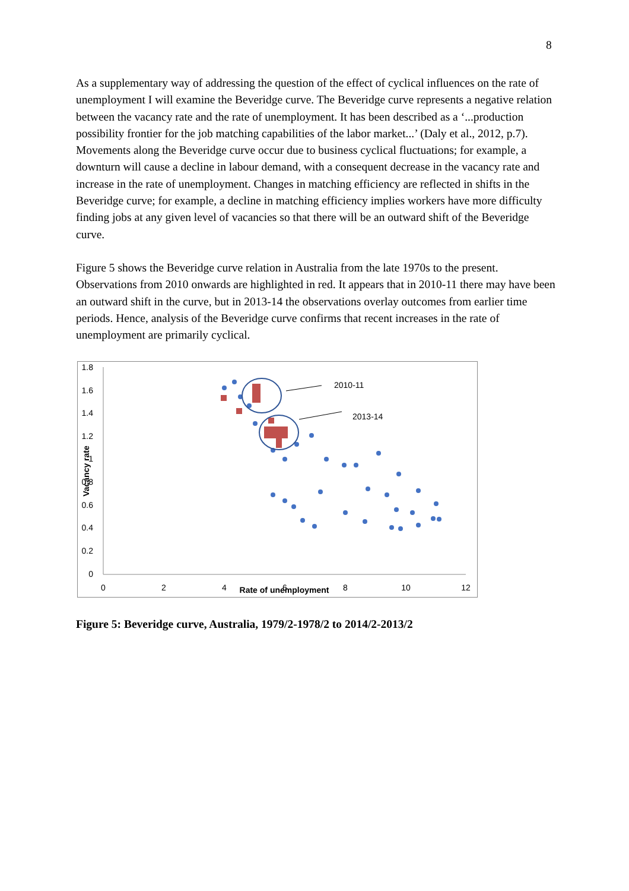8
As a supplementary way of addressing the question of the effect of cyclical influences on the rate of unemployment I will examine the Beveridge curve. The Beveridge curve represents a negative relation between the vacancy rate and the rate of unemployment. It has been described as a ‘...production possibility frontier for the job matching capabilities of the labor market...’ (Daly et al., 2012, p.7). Movements along the Beveridge curve occur due to business cyclical fluctuations; for example, a downturn will cause a decline in labour demand, with a consequent decrease in the vacancy rate and increase in the rate of unemployment. Changes in matching efficiency are reflected in shifts in the Beveridge curve; for example, a decline in matching efficiency implies workers have more difficulty finding jobs at any given level of vacancies so that there will be an outward shift of the Beveridge curve.
Figure 5 shows the Beveridge curve relation in Australia from the late 1970s to the present. Observations from 2010 onwards are highlighted in red. It appears that in 2010-11 there may have been an outward shift in the curve, but in 2013-14 the observations overlay outcomes from earlier time periods. Hence, analysis of the Beveridge curve confirms that recent increases in the rate of unemployment are primarily cyclical.
1.8
1.6
1.4
1.2
1
0.8
0.6
0.4
0.2
0
0
2
4
6
8
10
12
Rate of unemployment
Vacancy rate
2010-11
2013-14
Figure 5: Beveridge curve, Australia, 1979/2-1978/2 to 2014/2-2013/2